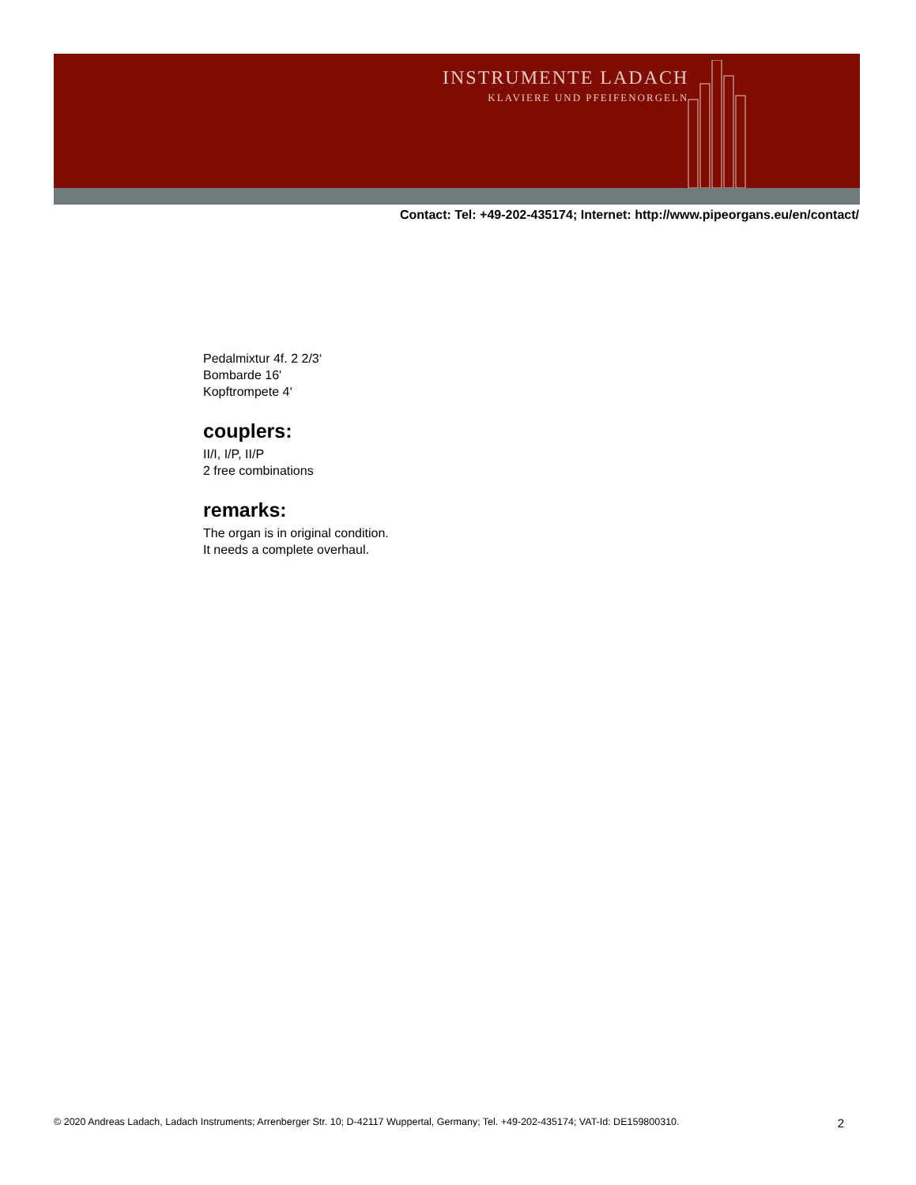INSTRUMENTE LADACH
KLAVIERE UND PFEIFENORGELN
Contact: Tel: +49-202-435174; Internet: http://www.pipeorgans.eu/en/contact/
Pedalmixtur 4f. 2 2/3‘
Bombarde 16'
Kopftrompete 4‘
couplers:
II/I, I/P, II/P
2 free combinations
remarks:
The organ is in original condition.
It needs a complete overhaul.
© 2020 Andreas Ladach, Ladach Instruments; Arrenberger Str. 10; D-42117 Wuppertal, Germany; Tel. +49-202-435174; VAT-Id: DE159800310. 2